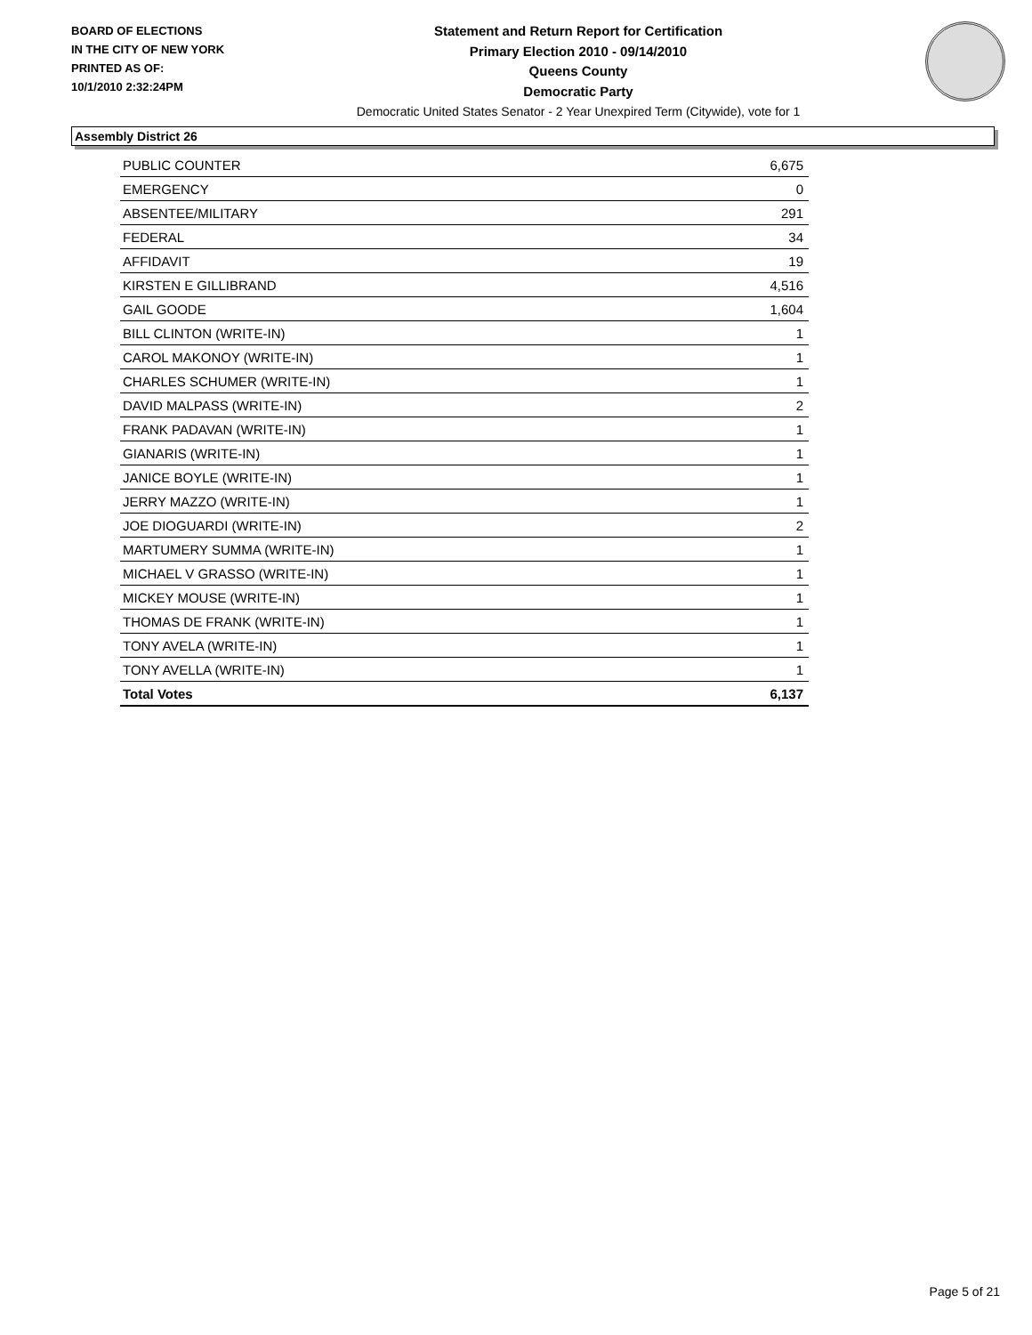BOARD OF ELECTIONS
IN THE CITY OF NEW YORK
PRINTED AS OF:
10/1/2010 2:32:24PM
Statement and Return Report for Certification
Primary Election 2010 - 09/14/2010
Queens County
Democratic Party
Democratic United States Senator - 2 Year Unexpired Term (Citywide), vote for 1
Assembly District 26
| PUBLIC COUNTER | 6,675 |
| EMERGENCY | 0 |
| ABSENTEE/MILITARY | 291 |
| FEDERAL | 34 |
| AFFIDAVIT | 19 |
| KIRSTEN E GILLIBRAND | 4,516 |
| GAIL GOODE | 1,604 |
| BILL CLINTON (WRITE-IN) | 1 |
| CAROL MAKONOY (WRITE-IN) | 1 |
| CHARLES SCHUMER (WRITE-IN) | 1 |
| DAVID MALPASS (WRITE-IN) | 2 |
| FRANK PADAVAN (WRITE-IN) | 1 |
| GIANARIS (WRITE-IN) | 1 |
| JANICE BOYLE (WRITE-IN) | 1 |
| JERRY MAZZO (WRITE-IN) | 1 |
| JOE DIOGUARDI (WRITE-IN) | 2 |
| MARTUMERY SUMMA (WRITE-IN) | 1 |
| MICHAEL V GRASSO (WRITE-IN) | 1 |
| MICKEY MOUSE (WRITE-IN) | 1 |
| THOMAS DE FRANK (WRITE-IN) | 1 |
| TONY AVELA (WRITE-IN) | 1 |
| TONY AVELLA (WRITE-IN) | 1 |
| Total Votes | 6,137 |
Page 5 of 21